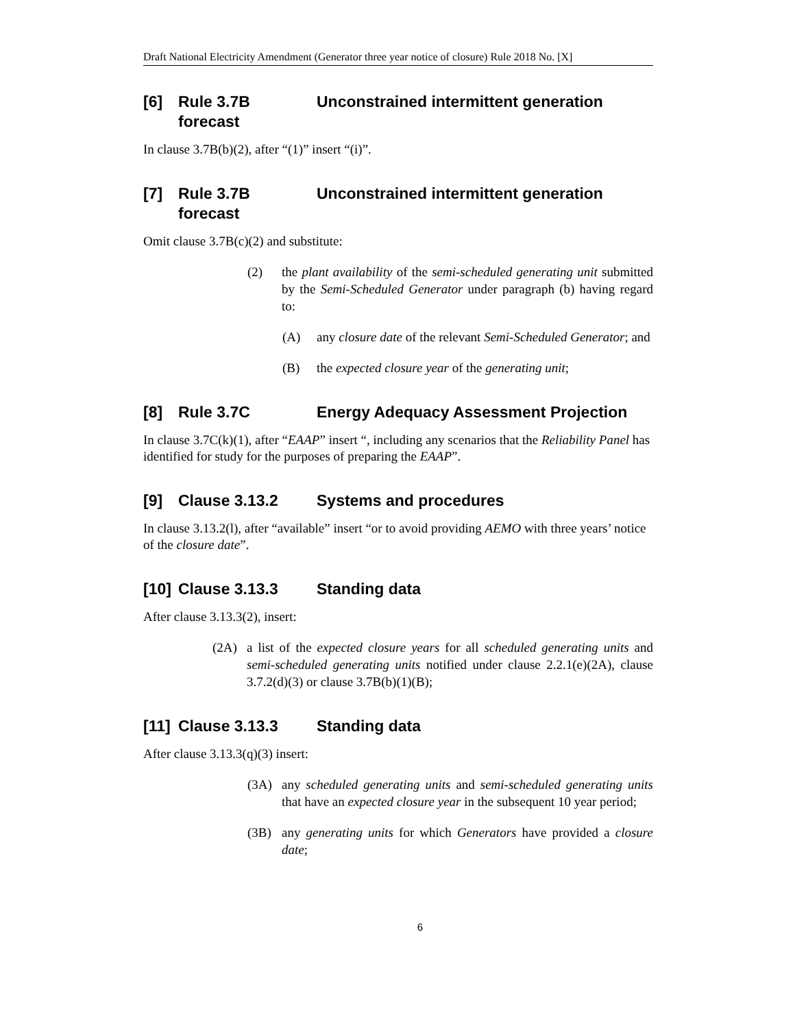Draft National Electricity Amendment (Generator three year notice of closure) Rule 2018 No. [X]
[6] Rule 3.7B Unconstrained intermittent generation forecast
In clause 3.7B(b)(2), after “(1)” insert “(i)”.
[7] Rule 3.7B Unconstrained intermittent generation forecast
Omit clause 3.7B(c)(2) and substitute:
(2) the plant availability of the semi-scheduled generating unit submitted by the Semi-Scheduled Generator under paragraph (b) having regard to:
(A) any closure date of the relevant Semi-Scheduled Generator; and
(B) the expected closure year of the generating unit;
[8] Rule 3.7C Energy Adequacy Assessment Projection
In clause 3.7C(k)(1), after “EAAP” insert “, including any scenarios that the Reliability Panel has identified for study for the purposes of preparing the EAAP”.
[9] Clause 3.13.2 Systems and procedures
In clause 3.13.2(l), after “available” insert “or to avoid providing AEMO with three years’ notice of the closure date”.
[10] Clause 3.13.3 Standing data
After clause 3.13.3(2), insert:
(2A) a list of the expected closure years for all scheduled generating units and semi-scheduled generating units notified under clause 2.2.1(e)(2A), clause 3.7.2(d)(3) or clause 3.7B(b)(1)(B);
[11] Clause 3.13.3 Standing data
After clause 3.13.3(q)(3) insert:
(3A) any scheduled generating units and semi-scheduled generating units that have an expected closure year in the subsequent 10 year period;
(3B) any generating units for which Generators have provided a closure date;
6